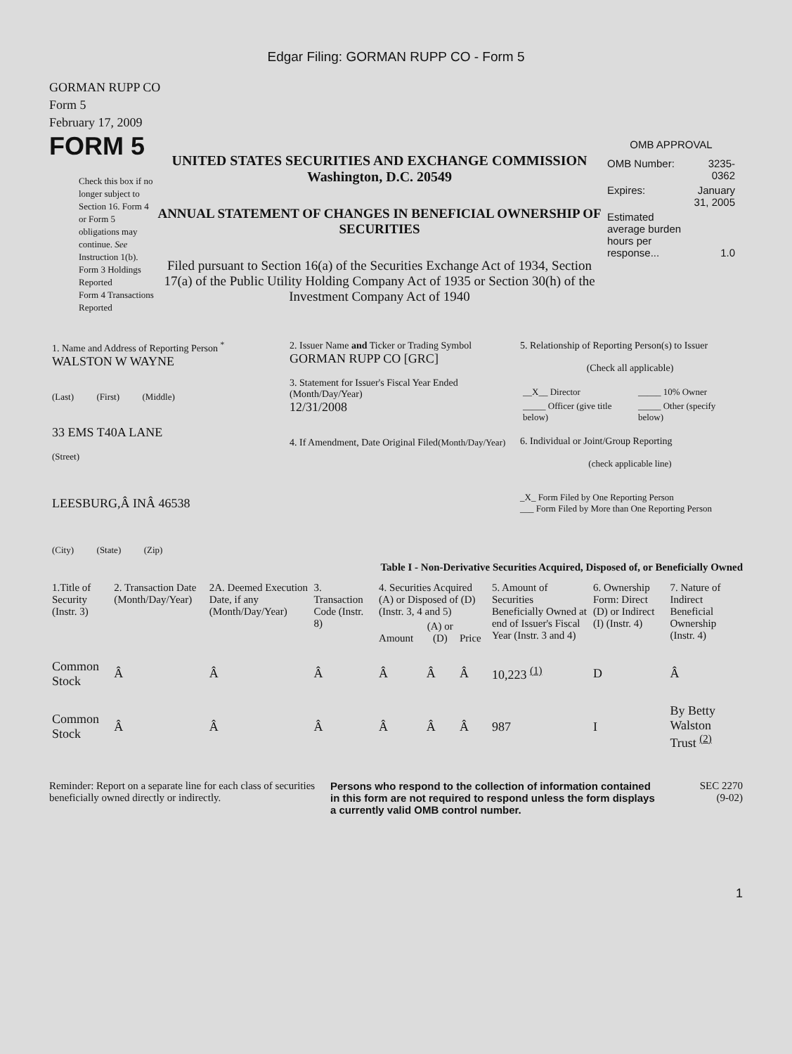Edgar Filing: GORMAN RUPP CO - Form 5
GORMAN RUPP CO
Form 5
February 17, 2009
FORM 5
Check this box if no longer subject to Section 16. Form 4 or Form 5 obligations may continue. See Instruction 1(b).
Form 3 Holdings Reported
Form 4 Transactions Reported
UNITED STATES SECURITIES AND EXCHANGE COMMISSION
Washington, D.C. 20549
ANNUAL STATEMENT OF CHANGES IN BENEFICIAL OWNERSHIP OF SECURITIES
Filed pursuant to Section 16(a) of the Securities Exchange Act of 1934, Section 17(a) of the Public Utility Holding Company Act of 1935 or Section 30(h) of the Investment Company Act of 1940
OMB APPROVAL
| OMB Number: | 3235-0362 |
| Expires: | January 31, 2005 |
| Estimated average burden hours per response... | 1.0 |
| 1. Name and Address of Reporting Person <sup>*</sup> WALSTON W WAYNE (Last) (First) (Middle) 33 EMS T40A LANE (Street) LEESBURG,Â INÂ 46538 (City) (State) (Zip) | 2. Issuer Name and Ticker or Trading Symbol GORMAN RUPP CO [GRC] 3. Statement for Issuer's Fiscal Year Ended (Month/Day/Year) 12/31/2008 4. If Amendment, Date Original Filed (Month/Day/Year) | 5. Relationship of Reporting Person(s) to Issuer (Check all applicable) / __X__ Director / _____ 10% Owner / / _____ Officer (give title below) / _____ Other (specify below) / 6. Individual or Joint/Group Reporting (check applicable line) _X_ Form Filed by One Reporting Person ___ Form Filed by More than One Reporting Person |
Table I - Non-Derivative Securities Acquired, Disposed of, or Beneficially Owned
| 1.Title of Security (Instr. 3) | 2. Transaction Date (Month/Day/Year) | 2A. Deemed Execution Date, if any (Month/Day/Year) | 3. Transaction Code (Instr. 8) | 4. Securities Acquired (A) or Disposed of (D) (Instr. 3, 4 and 5) | | | 5. Amount of Securities Beneficially Owned at end of Issuer's Fiscal Year (Instr. 3 and 4) | 6. Ownership Form: Direct (D) or Indirect (I) (Instr. 4) | 7. Nature of Indirect Beneficial Ownership (Instr. 4) |
| --- | --- | --- | --- | --- | --- | --- | --- | --- | --- |
| | | | | Amount | (A) or (D) | Price | | | |
| Common Stock | Â | Â | Â | Â | Â | Â | 10,223 <sup>(1)</sup> | D | Â |
| Common Stock | Â | Â | Â | Â | Â | Â | 987 | I | By Betty Walston Trust <sup>(2)</sup> |
Reminder: Report on a separate line for each class of securities beneficially owned directly or indirectly.
Persons who respond to the collection of information contained in this form are not required to respond unless the form displays a currently valid OMB control number.
SEC 2270
(9-02)
1